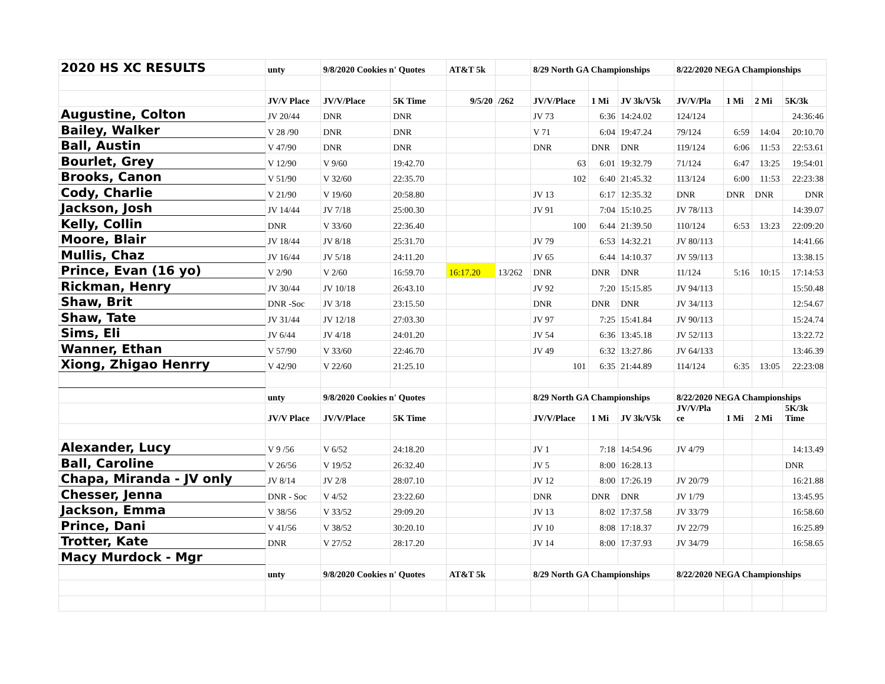| 2020 HS XC RESULTS | unty | 9/8/2020 Cookies n' Quotes | | AT&T 5k | | 8/29 North GA Championships | | | 8/22/2020 NEGA Championships | | | |
| | JV/V Place | JV/V/Place | 5K Time | 9/5/20 | /262 | JV/V/Place | 1 Mi | JV 3k/V5k | JV/V/Pla | 1 Mi | 2 Mi | 5K/3k |
| Augustine, Colton | JV 20/44 | DNR | DNR | | | JV 73 | 6:36 | 14:24.02 | 124/124 | | | 24:36:46 |
| Bailey, Walker | V 28 /90 | DNR | DNR | | | V 71 | 6:04 | 19:47.24 | 79/124 | 6:59 | 14:04 | 20:10.70 |
| Ball, Austin | V 47/90 | DNR | DNR | | | DNR | DNR | DNR | 119/124 | 6:06 | 11:53 | 22:53.61 |
| Bourlet, Grey | V 12/90 | V 9/60 | 19:42.70 | | | 63 | 6:01 | 19:32.79 | 71/124 | 6:47 | 13:25 | 19:54:01 |
| Brooks, Canon | V 51/90 | V 32/60 | 22:35.70 | | | 102 | 6:40 | 21:45.32 | 113/124 | 6:00 | 11:53 | 22:23:38 |
| Cody, Charlie | V 21/90 | V 19/60 | 20:58.80 | | | JV 13 | 6:17 | 12:35.32 | DNR | DNR | DNR | DNR |
| Jackson, Josh | JV 14/44 | JV 7/18 | 25:00.30 | | | JV 91 | 7:04 | 15:10.25 | JV 78/113 | | | 14:39.07 |
| Kelly, Collin | DNR | V 33/60 | 22:36.40 | | | 100 | 6:44 | 21:39.50 | 110/124 | 6:53 | 13:23 | 22:09:20 |
| Moore, Blair | JV 18/44 | JV 8/18 | 25:31.70 | | | JV 79 | 6:53 | 14:32.21 | JV 80/113 | | | 14:41.66 |
| Mullis, Chaz | JV 16/44 | JV 5/18 | 24:11.20 | | | JV 65 | 6:44 | 14:10.37 | JV 59/113 | | | 13:38.15 |
| Prince, Evan (16 yo) | V 2/90 | V 2/60 | 16:59.70 | 16:17.20 | 13/262 | DNR | DNR | DNR | 11/124 | 5:16 | 10:15 | 17:14:53 |
| Rickman, Henry | JV 30/44 | JV 10/18 | 26:43.10 | | | JV 92 | 7:20 | 15:15.85 | JV 94/113 | | | 15:50.48 |
| Shaw, Brit | DNR -Soc | JV 3/18 | 23:15.50 | | | DNR | DNR | DNR | JV 34/113 | | | 12:54.67 |
| Shaw, Tate | JV 31/44 | JV 12/18 | 27:03.30 | | | JV 97 | 7:25 | 15:41.84 | JV 90/113 | | | 15:24.74 |
| Sims, Eli | JV 6/44 | JV 4/18 | 24:01.20 | | | JV 54 | 6:36 | 13:45.18 | JV 52/113 | | | 13:22.72 |
| Wanner, Ethan | V 57/90 | V 33/60 | 22:46.70 | | | JV 49 | 6:32 | 13:27.86 | JV 64/133 | | | 13:46.39 |
| Xiong, Zhigao Henrry | V 42/90 | V 22/60 | 21:25.10 | | | 101 | 6:35 | 21:44.89 | 114/124 | 6:35 | 13:05 | 22:23:08 |
| | unty | 9/8/2020 Cookies n' Quotes | | | | 8/29 North GA Championships | | | 8/22/2020 NEGA Championships | | | |
| | JV/V Place | JV/V/Place | 5K Time | | | JV/V/Place | 1 Mi | JV 3k/V5k | JV/V/Pla ce | 1 Mi | 2 Mi | 5K/3k Time |
| Alexander, Lucy | V 9 /56 | V 6/52 | 24:18.20 | | | JV 1 | 7:18 | 14:54.96 | JV 4/79 | | | 14:13.49 |
| Ball, Caroline | V 26/56 | V 19/52 | 26:32.40 | | | JV 5 | 8:00 | 16:28.13 | | | | DNR |
| Chapa, Miranda - JV only | JV 8/14 | JV 2/8 | 28:07.10 | | | JV 12 | 8:00 | 17:26.19 | JV 20/79 | | | 16:21.88 |
| Chesser, Jenna | DNR - Soc | V 4/52 | 23:22.60 | | | DNR | DNR | DNR | JV 1/79 | | | 13:45.95 |
| Jackson, Emma | V 38/56 | V 33/52 | 29:09.20 | | | JV 13 | 8:02 | 17:37.58 | JV 33/79 | | | 16:58.60 |
| Prince, Dani | V 41/56 | V 38/52 | 30:20.10 | | | JV 10 | 8:08 | 17:18.37 | JV 22/79 | | | 16:25.89 |
| Trotter, Kate | DNR | V 27/52 | 28:17.20 | | | JV 14 | 8:00 | 17:37.93 | JV 34/79 | | | 16:58.65 |
| Macy Murdock - Mgr | | | | | | | | | | | | |
| | unty | 9/8/2020 Cookies n' Quotes | | AT&T 5k | | 8/29 North GA Championships | | | 8/22/2020 NEGA Championships | | | |